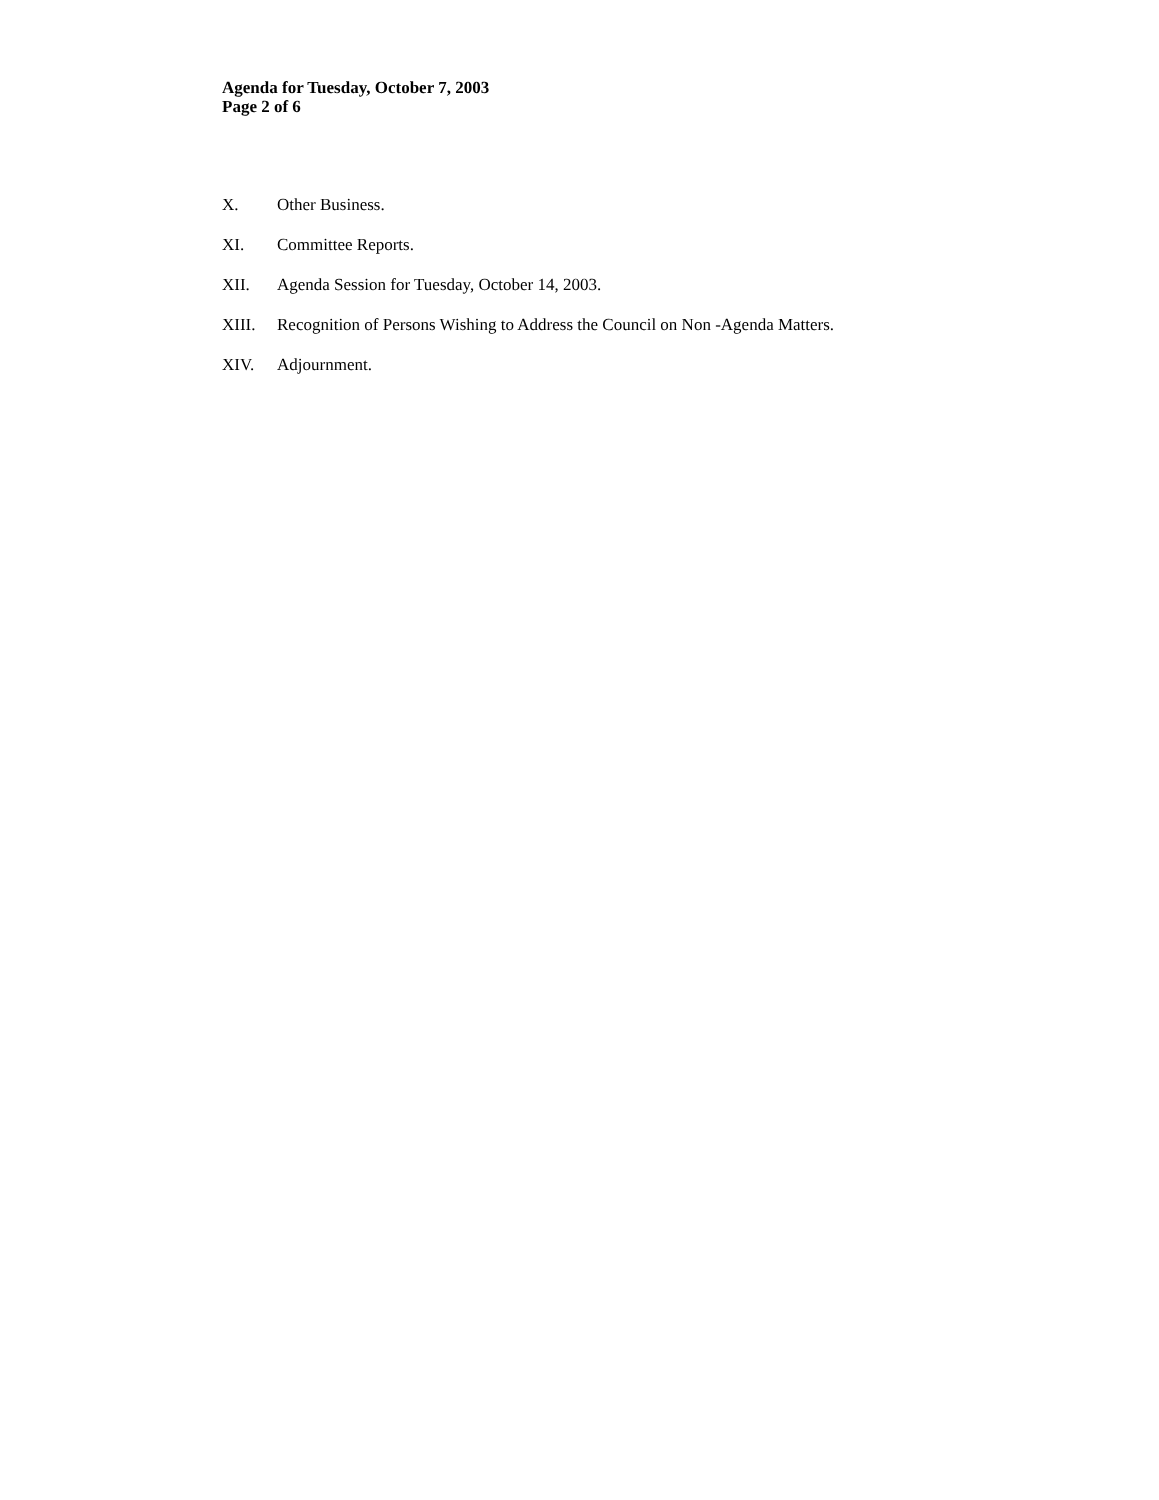Agenda for Tuesday, October 7, 2003
Page 2 of 6
X. Other Business.
XI. Committee Reports.
XII. Agenda Session for Tuesday, October 14, 2003.
XIII. Recognition of Persons Wishing to Address the Council on Non -Agenda Matters.
XIV. Adjournment.